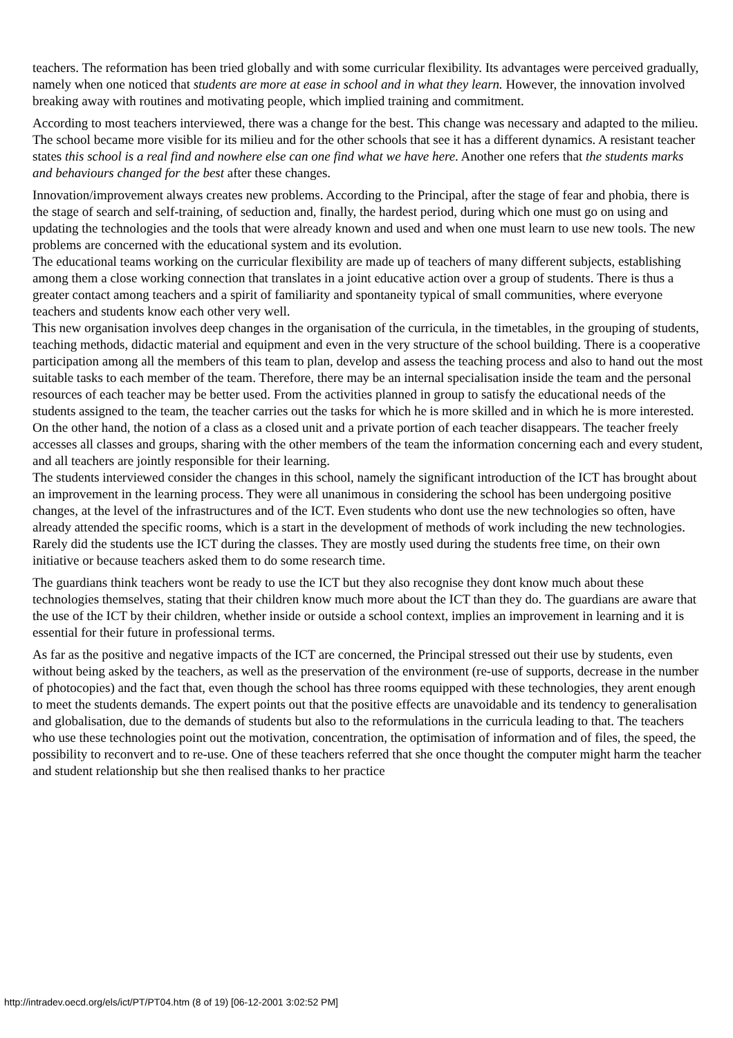teachers. The reformation has been tried globally and with some curricular flexibility. Its advantages were perceived gradually, namely when one noticed that students are more at ease in school and in what they learn. However, the innovation involved breaking away with routines and motivating people, which implied training and commitment.
According to most teachers interviewed, there was a change for the best. This change was necessary and adapted to the milieu. The school became more visible for its milieu and for the other schools that see it has a different dynamics. A resistant teacher states this school is a real find and nowhere else can one find what we have here. Another one refers that the students marks and behaviours changed for the best after these changes.
Innovation/improvement always creates new problems. According to the Principal, after the stage of fear and phobia, there is the stage of search and self-training, of seduction and, finally, the hardest period, during which one must go on using and updating the technologies and the tools that were already known and used and when one must learn to use new tools. The new problems are concerned with the educational system and its evolution.
The educational teams working on the curricular flexibility are made up of teachers of many different subjects, establishing among them a close working connection that translates in a joint educative action over a group of students. There is thus a greater contact among teachers and a spirit of familiarity and spontaneity typical of small communities, where everyone teachers and students know each other very well.
This new organisation involves deep changes in the organisation of the curricula, in the timetables, in the grouping of students, teaching methods, didactic material and equipment and even in the very structure of the school building. There is a cooperative participation among all the members of this team to plan, develop and assess the teaching process and also to hand out the most suitable tasks to each member of the team. Therefore, there may be an internal specialisation inside the team and the personal resources of each teacher may be better used. From the activities planned in group to satisfy the educational needs of the students assigned to the team, the teacher carries out the tasks for which he is more skilled and in which he is more interested. On the other hand, the notion of a class as a closed unit and a private portion of each teacher disappears. The teacher freely accesses all classes and groups, sharing with the other members of the team the information concerning each and every student, and all teachers are jointly responsible for their learning.
The students interviewed consider the changes in this school, namely the significant introduction of the ICT has brought about an improvement in the learning process. They were all unanimous in considering the school has been undergoing positive changes, at the level of the infrastructures and of the ICT. Even students who dont use the new technologies so often, have already attended the specific rooms, which is a start in the development of methods of work including the new technologies. Rarely did the students use the ICT during the classes. They are mostly used during the students free time, on their own initiative or because teachers asked them to do some research time.
The guardians think teachers wont be ready to use the ICT but they also recognise they dont know much about these technologies themselves, stating that their children know much more about the ICT than they do. The guardians are aware that the use of the ICT by their children, whether inside or outside a school context, implies an improvement in learning and it is essential for their future in professional terms.
As far as the positive and negative impacts of the ICT are concerned, the Principal stressed out their use by students, even without being asked by the teachers, as well as the preservation of the environment (re-use of supports, decrease in the number of photocopies) and the fact that, even though the school has three rooms equipped with these technologies, they arent enough to meet the students demands. The expert points out that the positive effects are unavoidable and its tendency to generalisation and globalisation, due to the demands of students but also to the reformulations in the curricula leading to that. The teachers who use these technologies point out the motivation, concentration, the optimisation of information and of files, the speed, the possibility to reconvert and to re-use. One of these teachers referred that she once thought the computer might harm the teacher and student relationship but she then realised thanks to her practice
http://intradev.oecd.org/els/ict/PT/PT04.htm (8 of 19) [06-12-2001 3:02:52 PM]